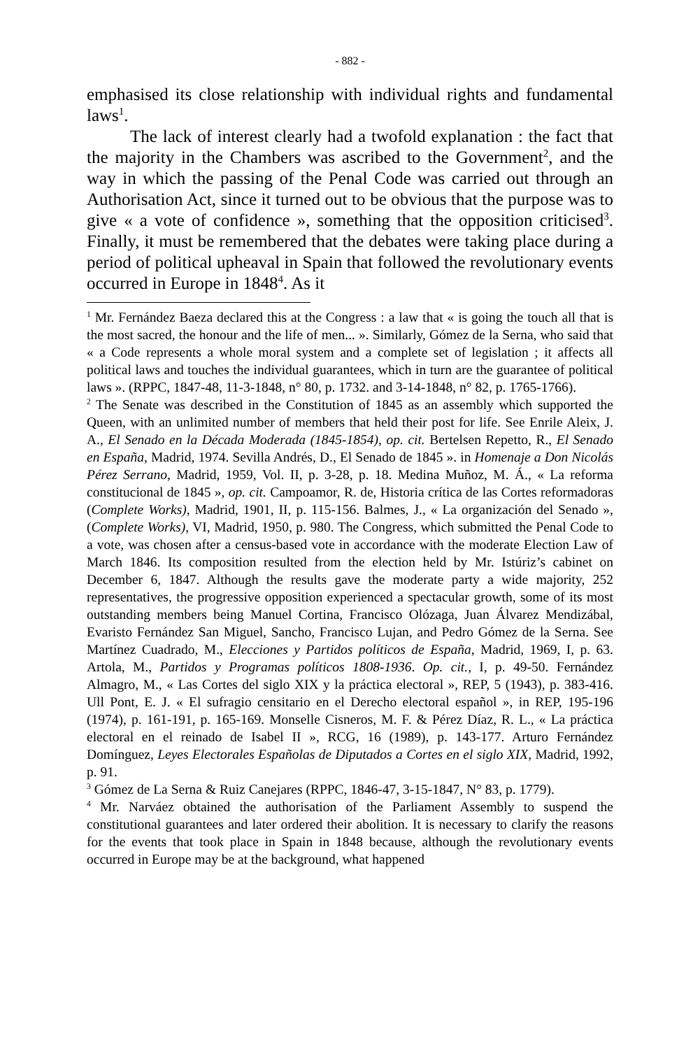- 882 -
emphasised its close relationship with individual rights and fundamental laws<sup>1</sup>.
The lack of interest clearly had a twofold explanation : the fact that the majority in the Chambers was ascribed to the Government<sup>2</sup>, and the way in which the passing of the Penal Code was carried out through an Authorisation Act, since it turned out to be obvious that the purpose was to give « a vote of confidence », something that the opposition criticised<sup>3</sup>. Finally, it must be remembered that the debates were taking place during a period of political upheaval in Spain that followed the revolutionary events occurred in Europe in 1848<sup>4</sup>. As it
<sup>1</sup> Mr. Fernández Baeza declared this at the Congress : a law that « is going the touch all that is the most sacred, the honour and the life of men... ». Similarly, Gómez de la Serna, who said that « a Code represents a whole moral system and a complete set of legislation ; it affects all political laws and touches the individual guarantees, which in turn are the guarantee of political laws ». (RPPC, 1847-48, 11-3-1848, n° 80, p. 1732. and 3-14-1848, n° 82, p. 1765-1766).
<sup>2</sup> The Senate was described in the Constitution of 1845 as an assembly which supported the Queen, with an unlimited number of members that held their post for life. See Enrile Aleix, J. A., El Senado en la Década Moderada (1845-1854), op. cit. Bertelsen Repetto, R., El Senado en España, Madrid, 1974. Sevilla Andrés, D., El Senado de 1845 ». in Homenaje a Don Nicolás Pérez Serrano, Madrid, 1959, Vol. II, p. 3-28, p. 18. Medina Muñoz, M. Á., « La reforma constitucional de 1845 », op. cit. Campoamor, R. de, Historia crítica de las Cortes reformadoras (Complete Works), Madrid, 1901, II, p. 115-156. Balmes, J., « La organización del Senado », (Complete Works), VI, Madrid, 1950, p. 980. The Congress, which submitted the Penal Code to a vote, was chosen after a census-based vote in accordance with the moderate Election Law of March 1846. Its composition resulted from the election held by Mr. Istúriz’s cabinet on December 6, 1847. Although the results gave the moderate party a wide majority, 252 representatives, the progressive opposition experienced a spectacular growth, some of its most outstanding members being Manuel Cortina, Francisco Olózaga, Juan Álvarez Mendizábal, Evaristo Fernández San Miguel, Sancho, Francisco Lujan, and Pedro Gómez de la Serna. See Martínez Cuadrado, M., Elecciones y Partidos políticos de España, Madrid, 1969, I, p. 63. Artola, M., Partidos y Programas políticos 1808-1936. Op. cit., I, p. 49-50. Fernández Almagro, M., « Las Cortes del siglo XIX y la práctica electoral », REP, 5 (1943), p. 383-416. Ull Pont, E. J. « El sufragio censitario en el Derecho electoral español », in REP, 195-196 (1974), p. 161-191, p. 165-169. Monselle Cisneros, M. F. & Pérez Díaz, R. L., « La práctica electoral en el reinado de Isabel II », RCG, 16 (1989), p. 143-177. Arturo Fernández Domínguez, Leyes Electorales Españolas de Diputados a Cortes en el siglo XIX, Madrid, 1992, p. 91.
<sup>3</sup> Gómez de La Serna & Ruiz Canejares (RPPC, 1846-47, 3-15-1847, N° 83, p. 1779).
<sup>4</sup> Mr. Narváez obtained the authorisation of the Parliament Assembly to suspend the constitutional guarantees and later ordered their abolition. It is necessary to clarify the reasons for the events that took place in Spain in 1848 because, although the revolutionary events occurred in Europe may be at the background, what happened